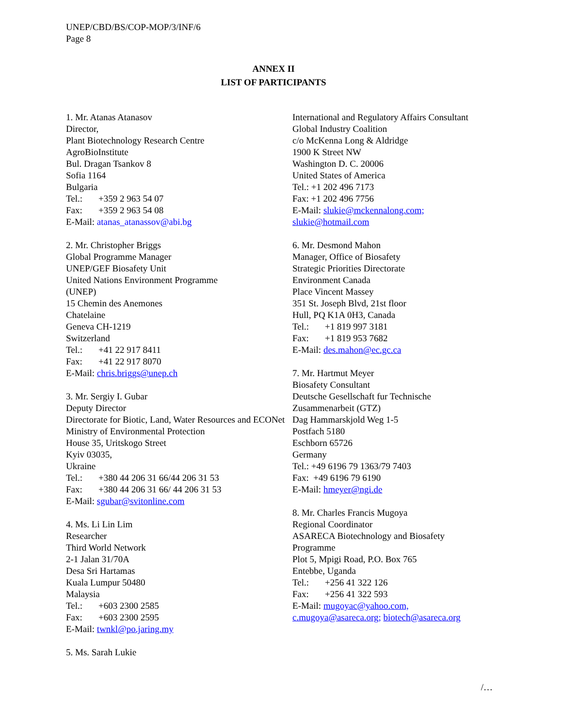UNEP/CBD/BS/COP-MOP/3/INF/6
Page 8
ANNEX II
LIST OF PARTICIPANTS
1. Mr. Atanas Atanasov
Director,
Plant Biotechnology Research Centre
AgroBioInstitute
Bul. Dragan Tsankov 8
Sofia 1164
Bulgaria
Tel.: +359 2 963 54 07
Fax: +359 2 963 54 08
E-Mail: atanas_atanassov@abi.bg
2. Mr. Christopher Briggs
Global Programme Manager
UNEP/GEF Biosafety Unit
United Nations Environment Programme
(UNEP)
15 Chemin des Anemones
Chatelaine
Geneva CH-1219
Switzerland
Tel.: +41 22 917 8411
Fax: +41 22 917 8070
E-Mail: chris.briggs@unep.ch
3. Mr. Sergiy I. Gubar
Deputy Director
Directorate for Biotic, Land, Water Resources and ECONet
Ministry of Environmental Protection
House 35, Uritskogo Street
Kyiv 03035,
Ukraine
Tel.: +380 44 206 31 66/44 206 31 53
Fax: +380 44 206 31 66/ 44 206 31 53
E-Mail: sgubar@svitonline.com
4. Ms. Li Lin Lim
Researcher
Third World Network
2-1 Jalan 31/70A
Desa Sri Hartamas
Kuala Lumpur 50480
Malaysia
Tel.: +603 2300 2585
Fax: +603 2300 2595
E-Mail: twnkl@po.jaring.my
5. Ms. Sarah Lukie
International and Regulatory Affairs Consultant
Global Industry Coalition
c/o McKenna Long & Aldridge
1900 K Street NW
Washington D. C. 20006
United States of America
Tel.: +1 202 496 7173
Fax: +1 202 496 7756
E-Mail: slukie@mckennalong.com;
slukie@hotmail.com
6. Mr. Desmond Mahon
Manager, Office of Biosafety
Strategic Priorities Directorate
Environment Canada
Place Vincent Massey
351 St. Joseph Blvd, 21st floor
Hull, PQ K1A 0H3, Canada
Tel.: +1 819 997 3181
Fax: +1 819 953 7682
E-Mail: des.mahon@ec.gc.ca
7. Mr. Hartmut Meyer
Biosafety Consultant
Deutsche Gesellschaft fur Technische Zusammenarbeit (GTZ)
Dag Hammarskjold Weg 1-5
Postfach 5180
Eschborn 65726
Germany
Tel.: +49 6196 79 1363/79 7403
Fax: +49 6196 79 6190
E-Mail: hmeyer@ngi.de
8. Mr. Charles Francis Mugoya
Regional Coordinator
ASARECA Biotechnology and Biosafety
Programme
Plot 5, Mpigi Road, P.O. Box 765
Entebbe, Uganda
Tel.: +256 41 322 126
Fax: +256 41 322 593
E-Mail: mugoyac@yahoo.com,
c.mugoya@asareca.org; biotech@asareca.org
/…